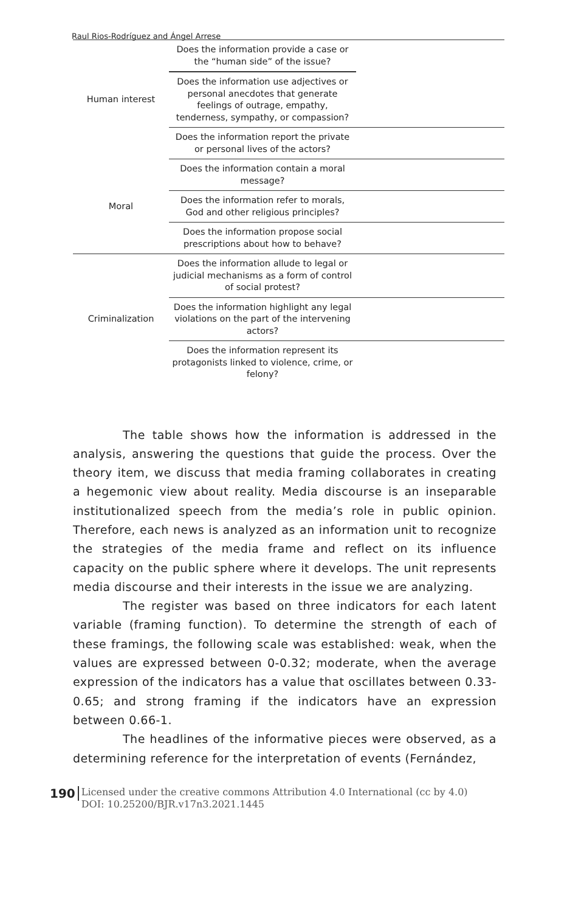Raul Rios-Rodríguez and Ángel Arrese
| Human interest | Does the information provide a case or the “human side” of the issue? | |
| | Does the information use adjectives or personal anecdotes that generate feelings of outrage, empathy, tenderness, sympathy, or compassion? | |
| | Does the information report the private or personal lives of the actors? | |
| Moral | Does the information contain a moral message? | |
| | Does the information refer to morals, God and other religious principles? | |
| | Does the information propose social prescriptions about how to behave? | |
| Criminalization | Does the information allude to legal or judicial mechanisms as a form of control of social protest? | |
| | Does the information highlight any legal violations on the part of the intervening actors? | |
| | Does the information represent its protagonists linked to violence, crime, or felony? | |
The table shows how the information is addressed in the analysis, answering the questions that guide the process. Over the theory item, we discuss that media framing collaborates in creating a hegemonic view about reality. Media discourse is an inseparable institutionalized speech from the media’s role in public opinion. Therefore, each news is analyzed as an information unit to recognize the strategies of the media frame and reflect on its influence capacity on the public sphere where it develops. The unit represents media discourse and their interests in the issue we are analyzing.
The register was based on three indicators for each latent variable (framing function). To determine the strength of each of these framings, the following scale was established: weak, when the values are expressed between 0-0.32; moderate, when the average expression of the indicators has a value that oscillates between 0.33-0.65; and strong framing if the indicators have an expression between 0.66-1.
The headlines of the informative pieces were observed, as a determining reference for the interpretation of events (Fernández,
190
Licensed under the creative commons Attribution 4.0 International (cc by 4.0)
DOI: 10.25200/BJR.v17n3.2021.1445